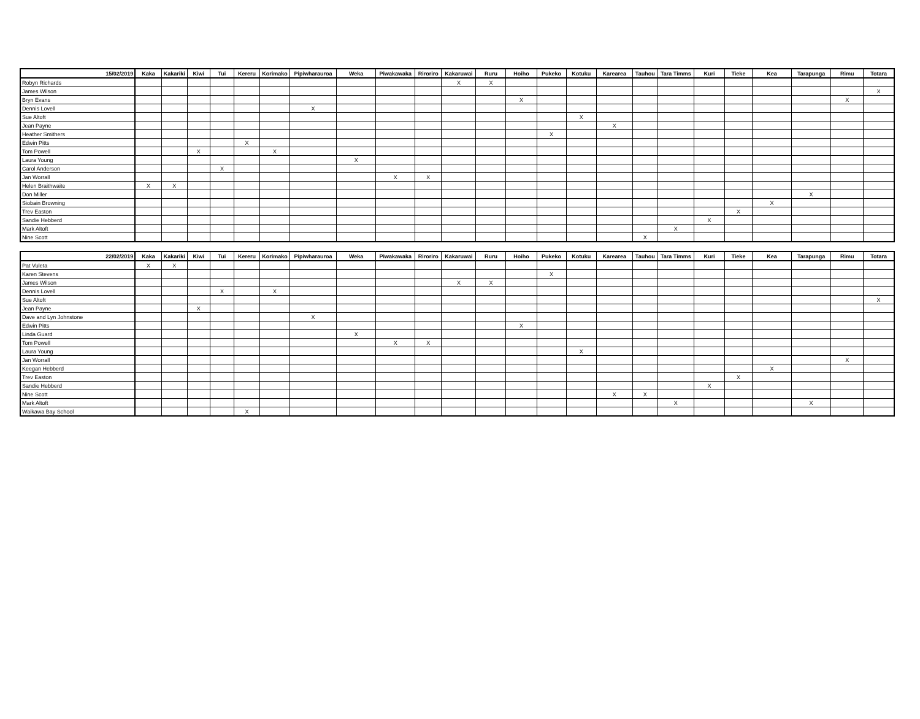| 15/02/2019 | Kaka | Kakariki | Kiwi | Tui | Kereru | Korimako | Pipiwharauroa | Weka | Piwakawaka | Riroriro | Kakaruwai | Ruru | Hoiho | Pukeko | Kotuku | Karearea | Tauhou | Tara Timms | Kuri | Tieke | Kea | Tarapunga | Rimu | Totara |
| --- | --- | --- | --- | --- | --- | --- | --- | --- | --- | --- | --- | --- | --- | --- | --- | --- | --- | --- | --- | --- | --- | --- | --- | --- |
| Robyn Richards | | | | | | | | | | | X | X | | | | | | | | | | | | |
| James Wilson | | | | | | | | | | | | | | | | | | | | | | | | X |
| Bryn Evans | | | | | | | | | | | | | X | | | | | | | | | | X | |
| Dennis Lovell | | | | | | | X | | | | | | | | | | | | | | | | | |
| Sue Altoft | | | | | | | | | | | | | | | X | | | | | | | | | |
| Jean Payne | | | | | | | | | | | | | | | | X | | | | | | | | |
| Heather Smithers | | | | | | | | | | | | | | X | | | | | | | | | | |
| Edwin Pitts | | | | | X | | | | | | | | | | | | | | | | | | | |
| Tom Powell | | | X | | | X | | | | | | | | | | | | | | | | | | |
| Laura Young | | | | | | | | X | | | | | | | | | | | | | | | | |
| Carol Anderson | | | | X | | | | | | | | | | | | | | | | | | | | |
| Jan Worrall | | | | | | | | | X | X | | | | | | | | | | | | | | |
| Helen Braithwaite | X | X | | | | | | | | | | | | | | | | | | | | | | |
| Don Miller | | | | | | | | | | | | | | | | | | | | | | X | | |
| Siobain Browning | | | | | | | | | | | | | | | | | | | | | X | | | |
| Trev Easton | | | | | | | | | | | | | | | | | | | | X | | | | |
| Sandie Hebberd | | | | | | | | | | | | | | | | | | | X | | | | | |
| Mark Altoft | | | | | | | | | | | | | | | | | | X | | | | | | |
| Nine Scott | | | | | | | | | | | | | | | | | X | | | | | | | |
| 22/02/2019 | Kaka | Kakariki | Kiwi | Tui | Kereru | Korimako | Pipiwharauroa | Weka | Piwakawaka | Riroriro | Kakaruwai | Ruru | Hoiho | Pukeko | Kotuku | Karearea | Tauhou | Tara Timms | Kuri | Tieke | Kea | Tarapunga | Rimu | Totara |
| --- | --- | --- | --- | --- | --- | --- | --- | --- | --- | --- | --- | --- | --- | --- | --- | --- | --- | --- | --- | --- | --- | --- | --- | --- |
| Pat Vuleta | X | X | | | | | | | | | | | | | | | | | | | | | | |
| Karen Stevens | | | | | | | | | | | | | | X | | | | | | | | | | |
| James Wilson | | | | | | | | | | | X | X | | | | | | | | | | | | |
| Dennis Lovell | | | | X | | X | | | | | | | | | | | | | | | | | | |
| Sue Altoft | | | | | | | | | | | | | | | | | | | | | | | | X |
| Jean Payne | | | X | | | | | | | | | | | | | | | | | | | | | |
| Dave and Lyn Johnstone | | | | | | | X | | | | | | | | | | | | | | | | | |
| Edwin Pitts | | | | | | | | | | | | | X | | | | | | | | | | | |
| Linda Guard | | | | | | | | X | | | | | | | | | | | | | | | | |
| Tom Powell | | | | | | | | | X | X | | | | | | | | | | | | | | |
| Laura Young | | | | | | | | | | | | | | | X | | | | | | | | | |
| Jan Worrall | | | | | | | | | | | | | | | | | | | | | | | X | |
| Keegan Hebberd | | | | | | | | | | | | | | | | | | | | | X | | | |
| Trev Easton | | | | | | | | | | | | | | | | | | | | X | | | | |
| Sandie Hebberd | | | | | | | | | | | | | | | | | | | X | | | | | |
| Nine Scott | | | | | | | | | | | | | | | | X | X | | | | | | | |
| Mark Altoft | | | | | | | | | | | | | | | | | | X | | | | X | | |
| Waikawa Bay School | | | | | X | | | | | | | | | | | | | | | | | | | |